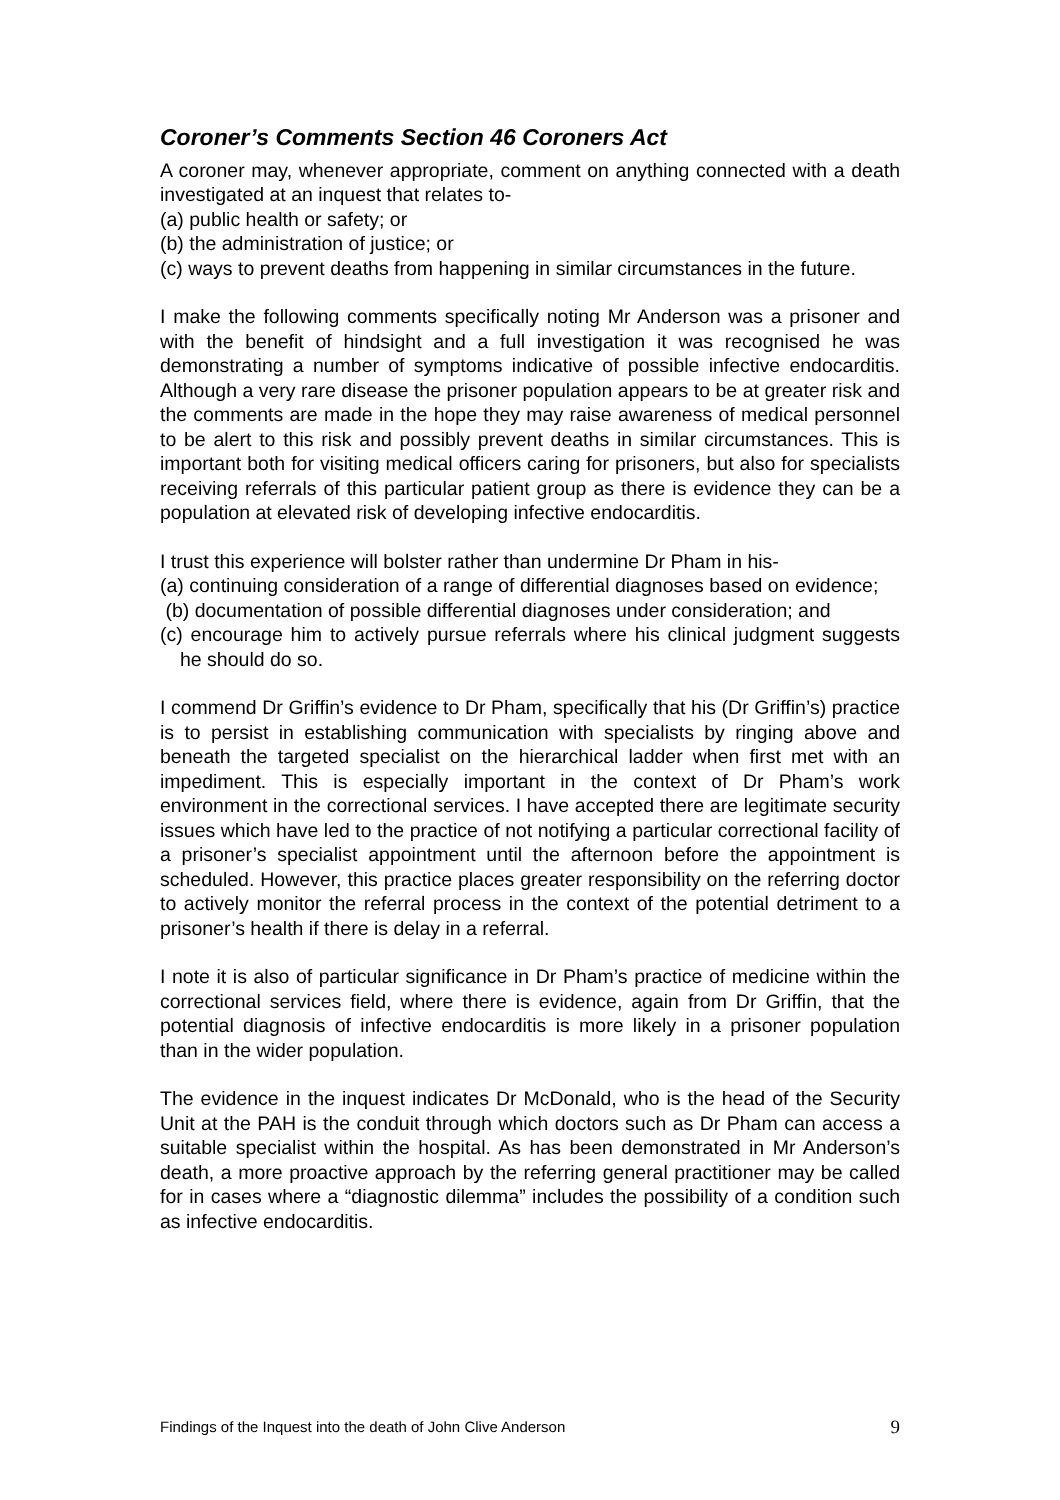Coroner’s Comments Section 46 Coroners Act
A coroner may, whenever appropriate, comment on anything connected with a death investigated at an inquest that relates to-
(a) public health or safety; or
(b) the administration of justice; or
(c) ways to prevent deaths from happening in similar circumstances in the future.
I make the following comments specifically noting Mr Anderson was a prisoner and with the benefit of hindsight and a full investigation it was recognised he was demonstrating a number of symptoms indicative of possible infective endocarditis. Although a very rare disease the prisoner population appears to be at greater risk and the comments are made in the hope they may raise awareness of medical personnel to be alert to this risk and possibly prevent deaths in similar circumstances. This is important both for visiting medical officers caring for prisoners, but also for specialists receiving referrals of this particular patient group as there is evidence they can be a population at elevated risk of developing infective endocarditis.
I trust this experience will bolster rather than undermine Dr Pham in his-
(a) continuing consideration of a range of differential diagnoses based on evidence;
(b) documentation of possible differential diagnoses under consideration; and
(c) encourage him to actively pursue referrals where his clinical judgment suggests he should do so.
I commend Dr Griffin’s evidence to Dr Pham, specifically that his (Dr Griffin’s) practice is to persist in establishing communication with specialists by ringing above and beneath the targeted specialist on the hierarchical ladder when first met with an impediment. This is especially important in the context of Dr Pham’s work environment in the correctional services. I have accepted there are legitimate security issues which have led to the practice of not notifying a particular correctional facility of a prisoner’s specialist appointment until the afternoon before the appointment is scheduled. However, this practice places greater responsibility on the referring doctor to actively monitor the referral process in the context of the potential detriment to a prisoner’s health if there is delay in a referral.
I note it is also of particular significance in Dr Pham’s practice of medicine within the correctional services field, where there is evidence, again from Dr Griffin, that the potential diagnosis of infective endocarditis is more likely in a prisoner population than in the wider population.
The evidence in the inquest indicates Dr McDonald, who is the head of the Security Unit at the PAH is the conduit through which doctors such as Dr Pham can access a suitable specialist within the hospital. As has been demonstrated in Mr Anderson’s death, a more proactive approach by the referring general practitioner may be called for in cases where a “diagnostic dilemma” includes the possibility of a condition such as infective endocarditis.
Findings of the Inquest into the death of John Clive Anderson 9